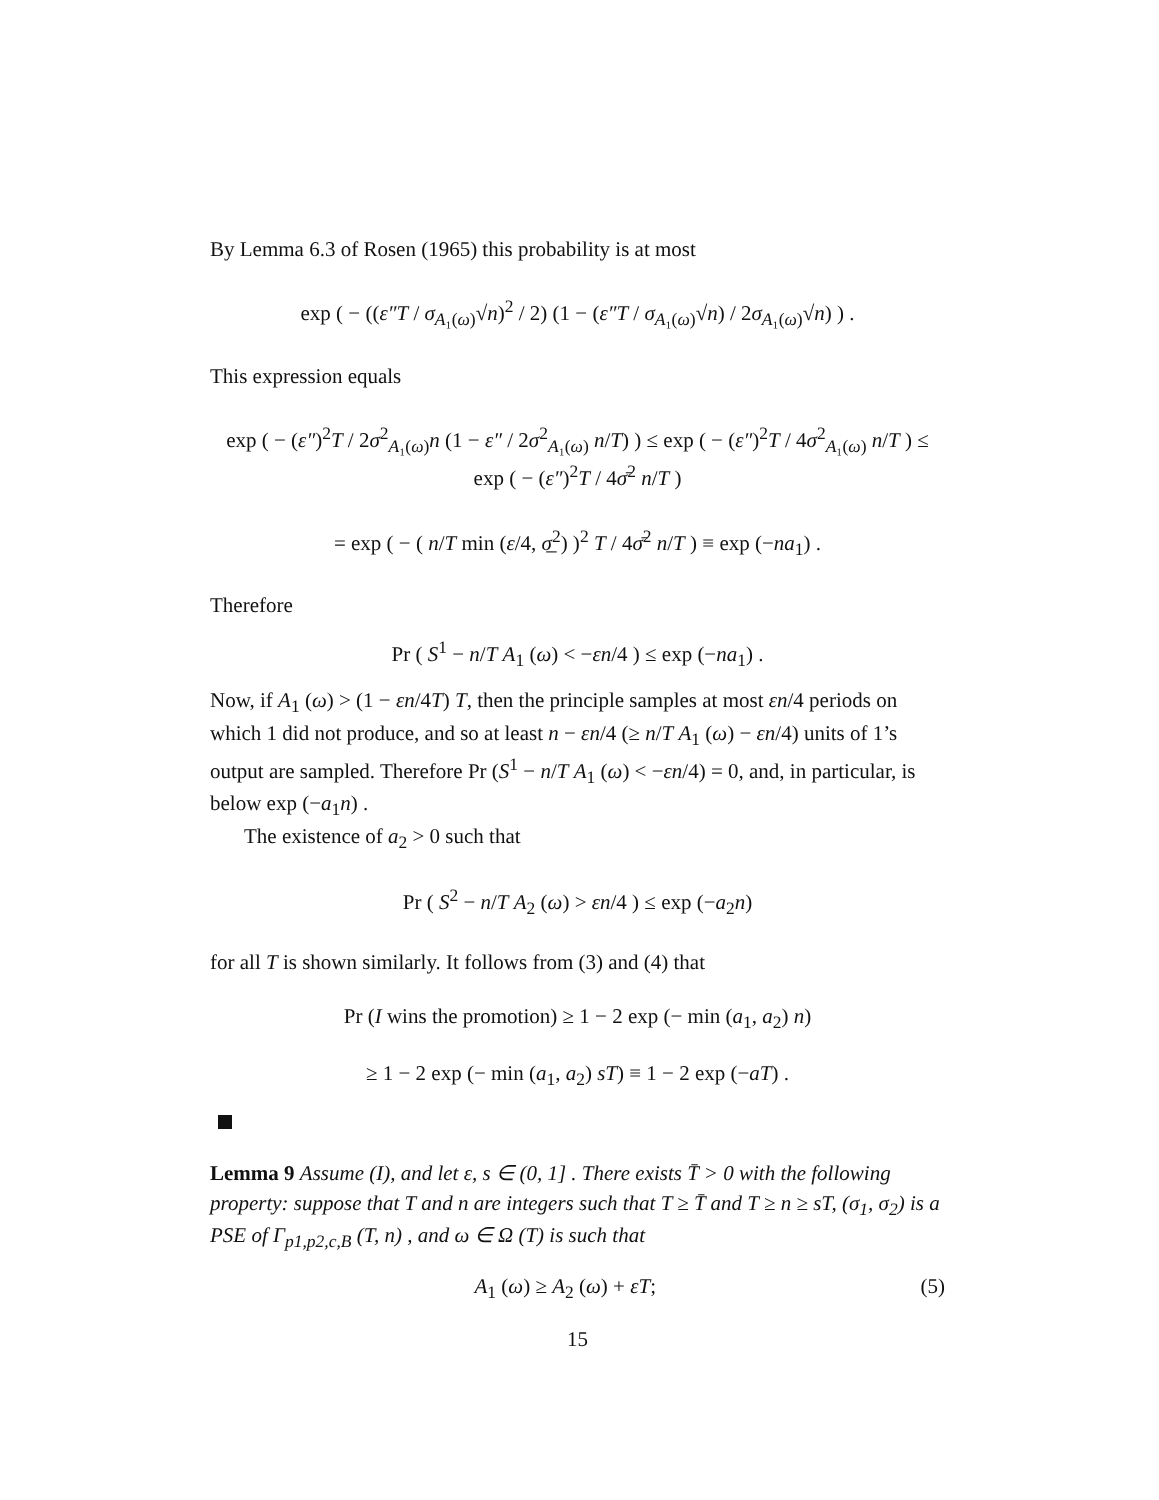By Lemma 6.3 of Rosen (1965) this probability is at most
exp ( − ((ε″T / σ<sub>A₁(ω)</sub>√n)<sup>2</sup> / 2) (1 − (ε″T / σ<sub>A₁(ω)</sub>√n) / 2σ<sub>A₁(ω)</sub>√n) ) .
This expression equals
exp ( − (ε″)<sup>2</sup>T / 2σ<sup>2</sup><sub>A₁(ω)</sub>n (1 − ε″ / 2σ<sup>2</sup><sub>A₁(ω)</sub> n/T) ) ≤ exp ( − (ε″)<sup>2</sup>T / 4σ<sup>2</sup><sub>A₁(ω)</sub> n/T ) ≤ exp ( − (ε″)<sup>2</sup>T / 4σ̄<sup>2</sup> n/T )
= exp ( − ( n/T min (ε/4, σ̲<sup>2</sup>) )<sup>2</sup> T / 4σ̄<sup>2</sup> n/T ) ≡ exp (−na<sub>1</sub>) .
Therefore
Pr ( S<sup>1</sup> − n/T A<sub>1</sub> (ω) < −εn/4 ) ≤ exp (−na<sub>1</sub>) .
Now, if A<sub>1</sub> (ω) > (1 − εn/4T) T, then the principle samples at most εn/4 periods on which 1 did not produce, and so at least n − εn/4 (≥ n/T A<sub>1</sub> (ω) − εn/4) units of 1’s output are sampled. Therefore Pr (S<sup>1</sup> − n/T A<sub>1</sub> (ω) < −εn/4) = 0, and, in particular, is below exp (−a<sub>1</sub>n) .
The existence of a<sub>2</sub> > 0 such that
Pr ( S<sup>2</sup> − n/T A<sub>2</sub> (ω) > εn/4 ) ≤ exp (−a<sub>2</sub>n)
for all T is shown similarly. It follows from (3) and (4) that
Pr (I wins the promotion) ≥ 1 − 2 exp (− min (a<sub>1</sub>, a<sub>2</sub>) n)
≥ 1 − 2 exp (− min (a<sub>1</sub>, a<sub>2</sub>) sT) ≡ 1 − 2 exp (−aT) .
Lemma 9 Assume (I), and let ε, s ∈ (0, 1] . There exists T̄ > 0 with the following property: suppose that T and n are integers such that T ≥ T̄ and T ≥ n ≥ sT, (σ<sub>1</sub>, σ<sub>2</sub>) is a PSE of Γ<sub>p1,p2,c,B</sub> (T, n) , and ω ∈ Ω (T) is such that
A<sub>1</sub> (ω) ≥ A<sub>2</sub> (ω) + εT; (5)
15